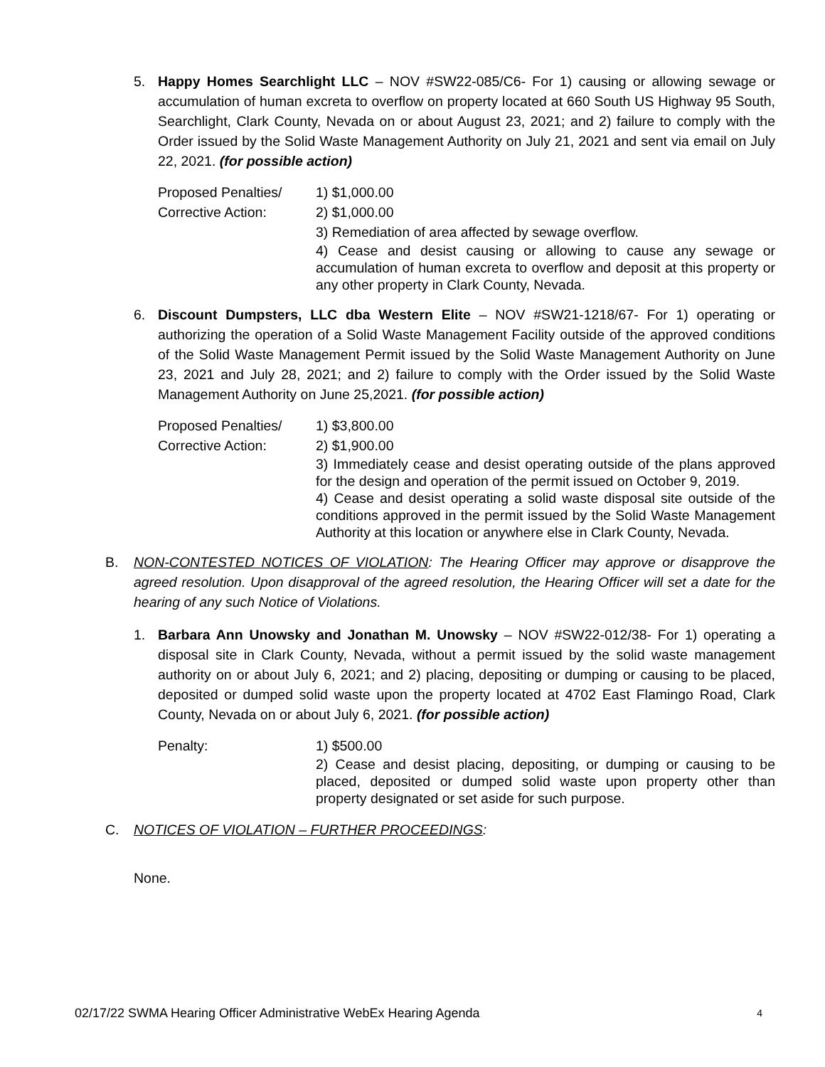5. Happy Homes Searchlight LLC – NOV #SW22-085/C6- For 1) causing or allowing sewage or accumulation of human excreta to overflow on property located at 660 South US Highway 95 South, Searchlight, Clark County, Nevada on or about August 23, 2021; and 2) failure to comply with the Order issued by the Solid Waste Management Authority on July 21, 2021 and sent via email on July 22, 2021. (for possible action)
Proposed Penalties/
Corrective Action:
1) $1,000.00
2) $1,000.00
3) Remediation of area affected by sewage overflow.
4) Cease and desist causing or allowing to cause any sewage or accumulation of human excreta to overflow and deposit at this property or any other property in Clark County, Nevada.
6. Discount Dumpsters, LLC dba Western Elite – NOV #SW21-1218/67- For 1) operating or authorizing the operation of a Solid Waste Management Facility outside of the approved conditions of the Solid Waste Management Permit issued by the Solid Waste Management Authority on June 23, 2021 and July 28, 2021; and 2) failure to comply with the Order issued by the Solid Waste Management Authority on June 25,2021. (for possible action)
Proposed Penalties/
Corrective Action:
1) $3,800.00
2) $1,900.00
3) Immediately cease and desist operating outside of the plans approved for the design and operation of the permit issued on October 9, 2019.
4) Cease and desist operating a solid waste disposal site outside of the conditions approved in the permit issued by the Solid Waste Management Authority at this location or anywhere else in Clark County, Nevada.
B. NON-CONTESTED NOTICES OF VIOLATION: The Hearing Officer may approve or disapprove the agreed resolution. Upon disapproval of the agreed resolution, the Hearing Officer will set a date for the hearing of any such Notice of Violations.
1. Barbara Ann Unowsky and Jonathan M. Unowsky – NOV #SW22-012/38- For 1) operating a disposal site in Clark County, Nevada, without a permit issued by the solid waste management authority on or about July 6, 2021; and 2) placing, depositing or dumping or causing to be placed, deposited or dumped solid waste upon the property located at 4702 East Flamingo Road, Clark County, Nevada on or about July 6, 2021. (for possible action)
Penalty: 1) $500.00
2) Cease and desist placing, depositing, or dumping or causing to be placed, deposited or dumped solid waste upon property other than property designated or set aside for such purpose.
C. NOTICES OF VIOLATION – FURTHER PROCEEDINGS:
None.
02/17/22 SWMA Hearing Officer Administrative WebEx Hearing Agenda 4